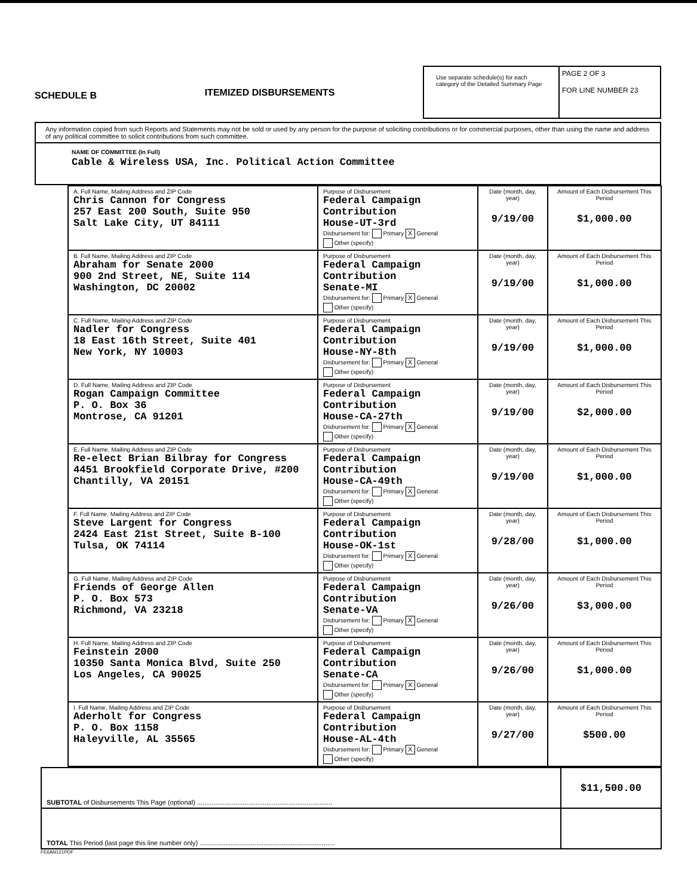SCHEDULE B
ITEMIZED DISBURSEMENTS
Use separate schedule(s) for each category of the Detailed Summary Page
PAGE 2 OF 3
FOR LINE NUMBER 23
Any information copied from such Reports and Statements may not be sold or used by any person for the purpose of soliciting contributions or for commercial purposes, other than using the name and address of any political committee to solicit contributions from such committee.
NAME OF COMMITTEE (In Full)
Cable & Wireless USA, Inc. Political Action Committee
| A. Full Name, Mailing Address and ZIP Code Chris Cannon for Congress 257 East 200 South, Suite 950 Salt Lake City, UT 84111 | Purpose of Disbursement Federal Campaign Contribution House-UT-3rd Disbursement for: Primary X General Other (specify) | Date (month, day, year) 9/19/00 | Amount of Each Disbursement This Period $1,000.00 |
| B. Full Name, Mailing Address and ZIP Code Abraham for Senate 2000 900 2nd Street, NE, Suite 114 Washington, DC 20002 | Purpose of Disbursement Federal Campaign Contribution Senate-MI Disbursement for: Primary X General Other (specify) | Date (month, day, year) 9/19/00 | Amount of Each Disbursement This Period $1,000.00 |
| C. Full Name, Mailing Address and ZIP Code Nadler for Congress 18 East 16th Street, Suite 401 New York, NY 10003 | Purpose of Disbursement Federal Campaign Contribution House-NY-8th Disbursement for: Primary X General Other (specify) | Date (month, day, year) 9/19/00 | Amount of Each Disbursement This Period $1,000.00 |
| D. Full Name, Mailing Address and ZIP Code Rogan Campaign Committee P. O. Box 36 Montrose, CA 91201 | Purpose of Disbursement Federal Campaign Contribution House-CA-27th Disbursement for: Primary X General Other (specify) | Date (month, day, year) 9/19/00 | Amount of Each Disbursement This Period $2,000.00 |
| E. Full Name, Mailing Address and ZIP Code Re-elect Brian Bilbray for Congress 4451 Brookfield Corporate Drive, #200 Chantilly, VA 20151 | Purpose of Disbursement Federal Campaign Contribution House-CA-49th Disbursement for: Primary X General Other (specify) | Date (month, day, year) 9/19/00 | Amount of Each Disbursement This Period $1,000.00 |
| F. Full Name, Mailing Address and ZIP Code Steve Largent for Congress 2424 East 21st Street, Suite B-100 Tulsa, OK 74114 | Purpose of Disbursement Federal Campaign Contribution House-OK-1st Disbursement for: Primary X General Other (specify) | Date (month, day, year) 9/28/00 | Amount of Each Disbursement This Period $1,000.00 |
| G. Full Name, Mailing Address and ZIP Code Friends of George Allen P. O. Box 573 Richmond, VA 23218 | Purpose of Disbursement Federal Campaign Contribution Senate-VA Disbursement for: Primary X General Other (specify) | Date (month, day, year) 9/26/00 | Amount of Each Disbursement This Period $3,000.00 |
| H. Full Name, Mailing Address and ZIP Code Feinstein 2000 10350 Santa Monica Blvd, Suite 250 Los Angeles, CA 90025 | Purpose of Disbursement Federal Campaign Contribution Senate-CA Disbursement for: Primary X General Other (specify) | Date (month, day, year) 9/26/00 | Amount of Each Disbursement This Period $1,000.00 |
| I. Full Name, Mailing Address and ZIP Code Aderholt for Congress P. O. Box 1158 Haleyville, AL 35565 | Purpose of Disbursement Federal Campaign Contribution House-AL-4th Disbursement for: Primary X General Other (specify) | Date (month, day, year) 9/27/00 | Amount of Each Disbursement This Period $500.00 |
| SUBTOTAL of Disbursements This Page (optional) .......................................................................... | $11,500.00 |
| TOTAL This Period (last page this line number only) .......................................................................... | |
FE6AN121PDF